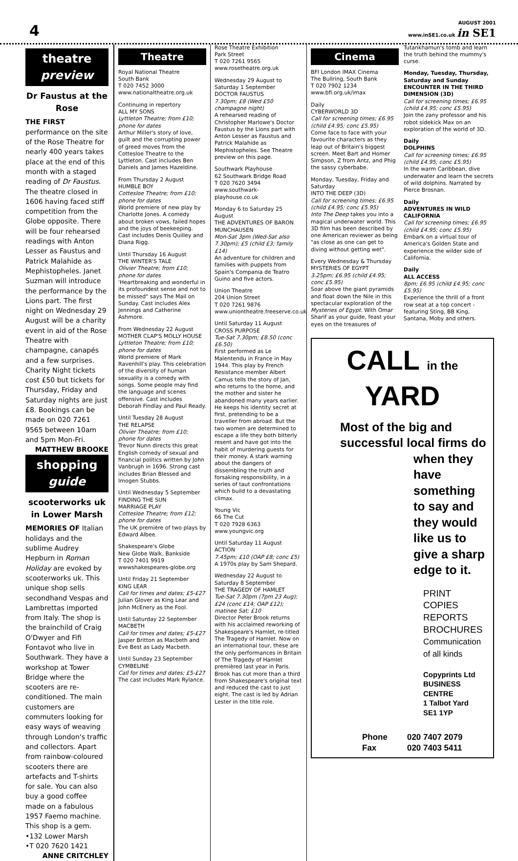4
AUGUST 2001
www.inSE1.co.uk in SE1
theatre preview
Dr Faustus at the Rose
THE FIRST performance on the site of the Rose Theatre for nearly 400 years takes place at the end of this month with a staged reading of Dr Faustus. The theatre closed in 1606 having faced stiff competition from the Globe opposite. There will be four rehearsed readings with Anton Lesser as Faustus and Patrick Malahide as Mephistopheles. Janet Suzman will introduce the performance by the Lions part. The first night on Wednesday 29 August will be a charity event in aid of the Rose Theatre with champagne, canapés and a few surprises. Charity Night tickets cost £50 but tickets for Thursday, Friday and Saturday nights are just £8. Bookings can be made on 020 7261 9565 between 10am and 5pm Mon-Fri.
MATTHEW BROOKE
shopping guide
scooterworks uk in Lower Marsh
MEMORIES OF Italian holidays and the sublime Audrey Hepburn in Roman Holiday are evoked by scooterworks uk. This unique shop sells secondhand Vespas and Lambrettas imported from Italy. The shop is the brainchild of Craig O'Dwyer and Fifi Fontavot who live in Southwark. They have a workshop at Tower Bridge where the scooters are re-conditioned. The main customers are commuters looking for easy ways of weaving through London's traffic and collectors. Apart from rainbow-coloured scooters there are artefacts and T-shirts for sale. You can also buy a good coffee made on a fabulous 1957 Faemo machine. This shop is a gem.
•132 Lower Marsh
•T 020 7620 1421
ANNE CRITCHLEY
Theatre
Royal National Theatre
South Bank
T 020 7452 3000
www.nationaltheatre.org.uk
Continuing in repertory
ALL MY SONS
Lyttleton Theatre; from £10; phone for dates
Arthur Miller's story of love, guilt and the corrupting power of greed moves from the Cottesloe Theatre to the Lyttleton. Cast includes Ben Daniels and James Hazeldine.
From Thursday 2 August
HUMBLE BOY
Cottesloe Theatre; from £10; phone for dates
World premiere of new play by Charlotte Jones. A comedy about broken vows, failed hopes and the joys of beekeeping. Cast includes Denis Quilley and Diana Rigg.
Until Thursday 16 August
THE WINTER'S TALE
Olivier Theatre; from £10; phone for dates
'Heartbreaking and wonderful in its profoundest sense and not to be missed" says The Mail on Sunday. Cast includes Alex Jennings and Catherine Ashmore.
From Wednesday 22 August
MOTHER CLAP'S MOLLY HOUSE
Lyttleton Theatre; from £10; phone for dates
World premiere of Mark Ravenhill's play. This celebration of the diversity of human sexuality is a comedy with songs. Some people may find the language and scenes offensive. Cast includes Deborah Findlay and Paul Ready.
Until Tuesday 28 August
THE RELAPSE
Olivier Theatre; from £10; phone for dates
Trevor Nunn directs this great English comedy of sexual and financial politics written by John Vanbrugh in 1696. Strong cast includes Brian Blessed and Imogen Stubbs.
Until Wednesday 5 September
FINDING THE SUN
MARRIAGE PLAY
Cottesloe Theatre; from £12; phone for dates
The UK première of two plays by Edward Albee.
Shakespeare's Globe
New Globe Walk, Bankside
T 020 7401 9919
wwwshakespeares-globe.org
Until Friday 21 September
KING LEAR
Call for times and dates; £5-£27
Julian Glover as King Lear and John McEnery as the Fool.
Until Saturday 22 September
MACBETH
Call for times and dates; £5-£27
Jasper Britton as Macbeth and Eve Best as Lady Macbeth.
Until Sunday 23 September
CYMBELINE
Call for times and dates; £5-£27
The cast includes Mark Rylance.
Rose Theatre Exhibition
Park Street
T 020 7261 9565
www.rosetheatre.org.uk
Wednesday 29 August to Saturday 1 September
DOCTOR FAUSTUS
7.30pm; £8 (Wed £50 champagne night)
A rehearsed reading of Christopher Marlowe's Doctor Faustus by the Lions part with Anton Lesser as Faustus and Patrick Malahide as Mephistopheles. See Theatre preview on this page.
Southwark Playhouse
62 Southwark Bridge Road
T 020 7620 3494
www.southwark-playhouse.co.uk
Monday 6 to Saturday 25 August
THE ADVENTURES OF BARON MUNCHAUSEN
Mon-Sat 3pm (Wed-Sat also 7.30pm); £5 (child £3; family £14)
An adventure for children and families with puppets from Spain's Compania de Teatro Guino and five actors.
Union Theatre
204 Union Street
T 020 7261 9876
www.uniontheatre.freeserve.co.uk
Until Saturday 11 August
CROSS PURPOSE
Tue-Sat 7.30pm; £8.50 (conc £6.50)
First performed as Le Malentendu in France in May 1944. This play by French Resistance member Albert Camus tells the story of Jan, who returns to the home, and the mother and sister he abandoned many years earlier. He keeps his identity secret at first, pretending to be a traveller from abroad. But the two women are determined to escape a life they both bitterly resent and have got into the habit of murdering guests for their money. A stark warning about the dangers of dissembling the truth and forsaking responsibility, in a series of taut confrontations which build to a devastating climax.
Young Vic
66 The Cut
T 020 7928 6363
www.youngvic.org
Until Saturday 11 August
ACTION
7.45pm; £10 (OAP £8; conc £5)
A 1970s play by Sam Shepard.
Wednesday 22 August to Saturday 8 September
THE TRAGEDY OF HAMLET
Tue-Sat 7.30pm (7pm 23 Aug); £24 (conc £14; OAP £12); matinee Sat; £10
Director Peter Brook returns with his acclaimed reworking of Shakespeare's Hamlet, re-titled The Tragedy of Hamlet. Now on an international tour, these are the only performances in Britain of The Tragedy of Hamlet premièred last year in Paris. Brook has cut more than a third from Shakespeare's original text and reduced the cast to just eight. The cast is led by Adrian Lester in the title role.
Cinema
BFI London IMAX Cinema
The Bullring, South Bank
T 020 7902 1234
www.bfi.org.uk/imax
Daily
CYBERWORLD 3D
Call for screening times; £6.95 (child £4.95; conc £5.95)
Come face to face with your favourite characters as they leap out of Britain's biggest screen. Meet Bart and Homer Simpson, Z from Antz, and Phig the sassy cyberbabe.
Monday, Tuesday, Friday and Saturday
INTO THE DEEP (3D)
Call for screening times; £6.95 (child £4.95; conc £5.95)
Into The Deep takes you into a magical underwater world. This 3D film has been described by one American reviewer as being "as close as one can get to diving without getting wet".
Every Wednesday & Thursday
MYSTERIES OF EGYPT
3.25pm; £6.95 (child £4.95; conc £5.95)
Soar above the giant pyramids and float down the Nile in this spectacular exploration of the Mysteries of Egypt. With Omar Sharif as your guide, feast your eyes on the treasures of
Tutankhamun's tomb and learn the truth behind the mummy's curse.
Monday, Tuesday, Thursday, Saturday and Sunday
ENCOUNTER IN THE THIRD DIMENSION (3D)
Call for screening times; £6.95 (child £4.95; conc £5.95)
Join the zany professor and his robot sidekick Max on an exploration of the world of 3D.
Daily
DOLPHINS
Call for screening times; £6.95 (child £4.95; conc £5.95)
In the warm Caribbean, dive underwater and learn the secrets of wild dolphins. Narrated by Pierce Brosnan.
Daily
ADVENTURES IN WILD CALIFORNIA
Call for screening times; £6.95 (child £4.95; conc £5.95)
Embark on a virtual tour of America's Golden State and experience the wilder side of California.
Daily
ALL ACCESS
8pm; £6.95 (child £4.95; conc £5.95)
Experience the thrill of a front row seat at a top concert - featuring Sting, BB King, Santana, Moby and others.
CALL in the YARD
Most of the big and successful local firms do
when they have something to say and they would like us to give a sharp edge to it.
PRINT
COPIES
REPORTS
BROCHURES
Communication of all kinds
Copyprints Ltd
BUSINESS
CENTRE
1 Talbot Yard
SE1 1YP
Phone
Fax
020 7407 2079
020 7403 5411